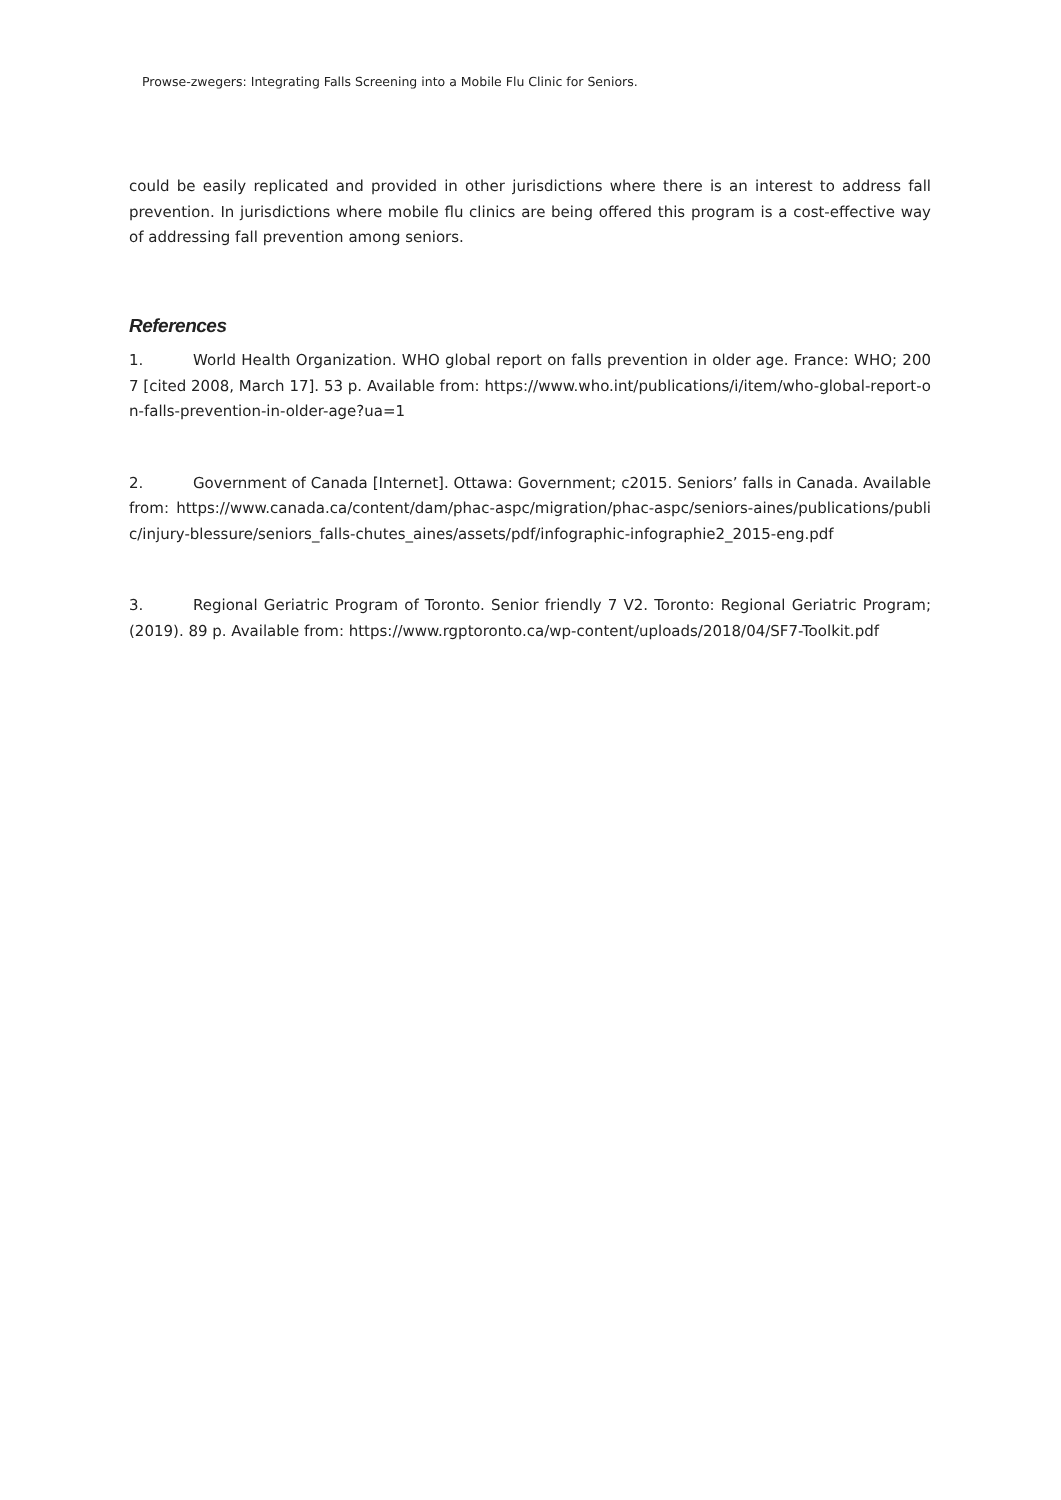Prowse-zwegers: Integrating Falls Screening into a Mobile Flu Clinic for Seniors.
could be easily replicated and provided in other jurisdictions where there is an interest to address fall prevention. In jurisdictions where mobile flu clinics are being offered this program is a cost-effective way of addressing fall prevention among seniors.
References
1. World Health Organization. WHO global report on falls prevention in older age. France: WHO; 2007 [cited 2008, March 17]. 53 p. Available from: https://www.who.int/publications/i/item/who-global-report-on-falls-prevention-in-older-age?ua=1
2. Government of Canada [Internet]. Ottawa: Government; c2015. Seniors’ falls in Canada. Available from: https://www.canada.ca/content/dam/phac-aspc/migration/phac-aspc/seniors-aines/publications/public/injury-blessure/seniors_falls-chutes_aines/assets/pdf/infographic-infographie2_2015-eng.pdf
3. Regional Geriatric Program of Toronto. Senior friendly 7 V2. Toronto: Regional Geriatric Program; (2019). 89 p. Available from: https://www.rgptoronto.ca/wp-content/uploads/2018/04/SF7-Toolkit.pdf